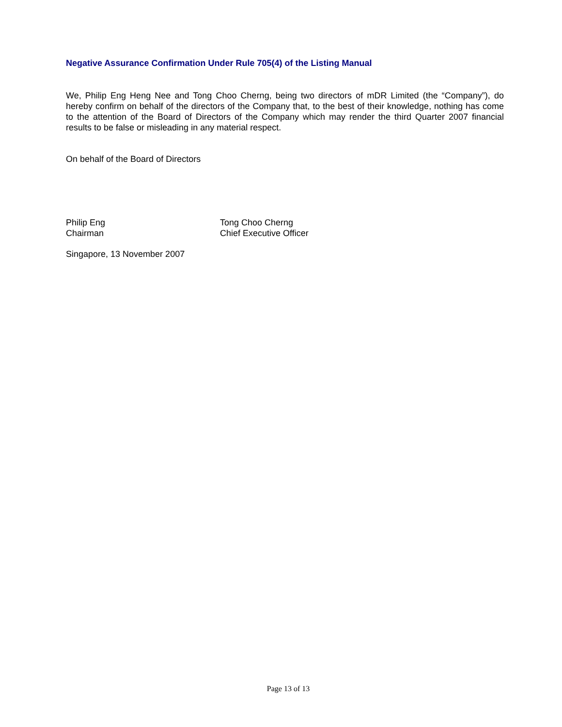Negative Assurance Confirmation Under Rule 705(4) of the Listing Manual
We, Philip Eng Heng Nee and Tong Choo Cherng, being two directors of mDR Limited (the “Company”), do hereby confirm on behalf of the directors of the Company that, to the best of their knowledge, nothing has come to the attention of the Board of Directors of the Company which may render the third Quarter 2007 financial results to be false or misleading in any material respect.
On behalf of the Board of Directors
Philip Eng
Chairman
Tong Choo Cherng
Chief Executive Officer
Singapore, 13 November 2007
Page 13 of 13